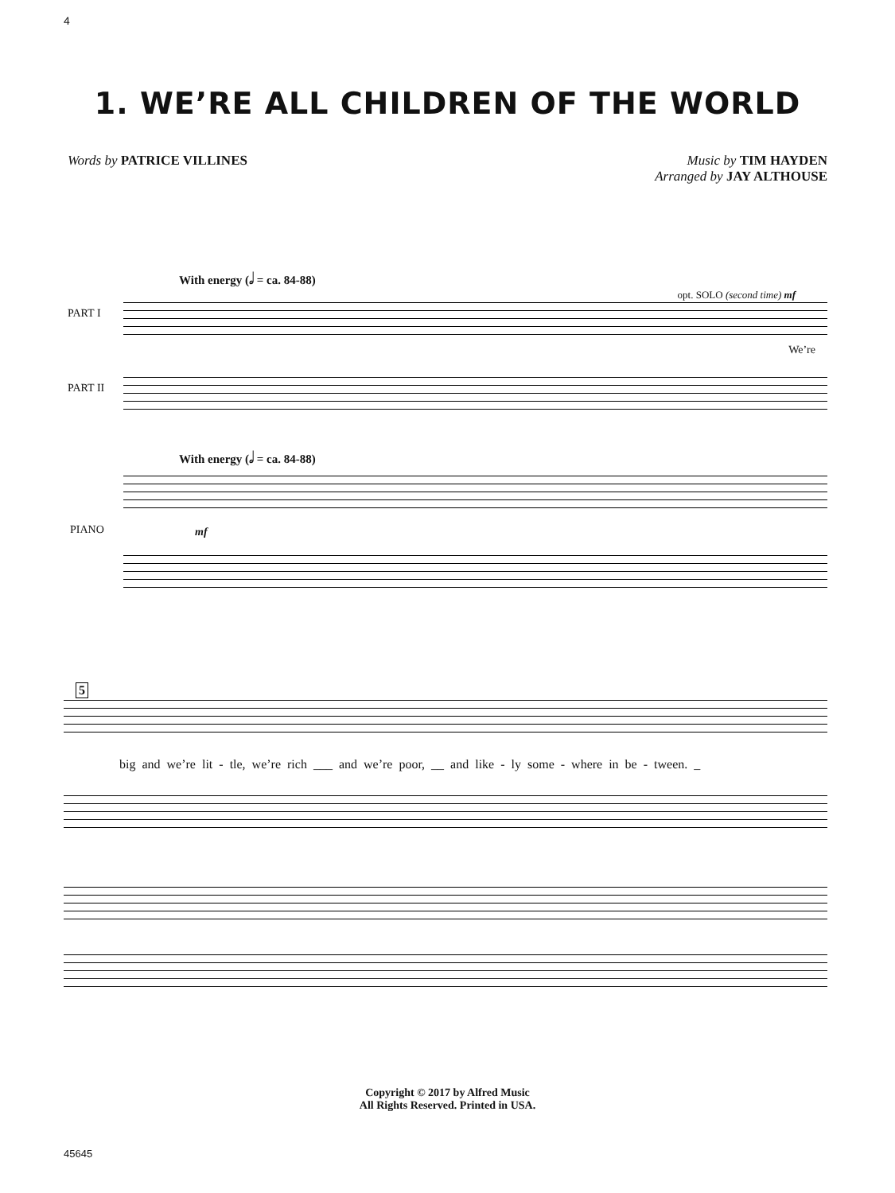4
1. WE’RE ALL CHILDREN OF THE WORLD
Words by PATRICE VILLINES Music by TIM HAYDEN
Arranged by JAY ALTHOUSE
With energy (𝅗𝅥 = ca. 84-88)
opt. SOLO (second time) mf
PART I
We’re
PART II
With energy (𝅗𝅥 = ca. 84-88)
mf
PIANO
5
big and we’re lit - tle, we’re rich ___ and we’re poor, __ and like - ly some - where in be - tween. _
Copyright © 2017 by Alfred Music
All Rights Reserved. Printed in USA.
45645